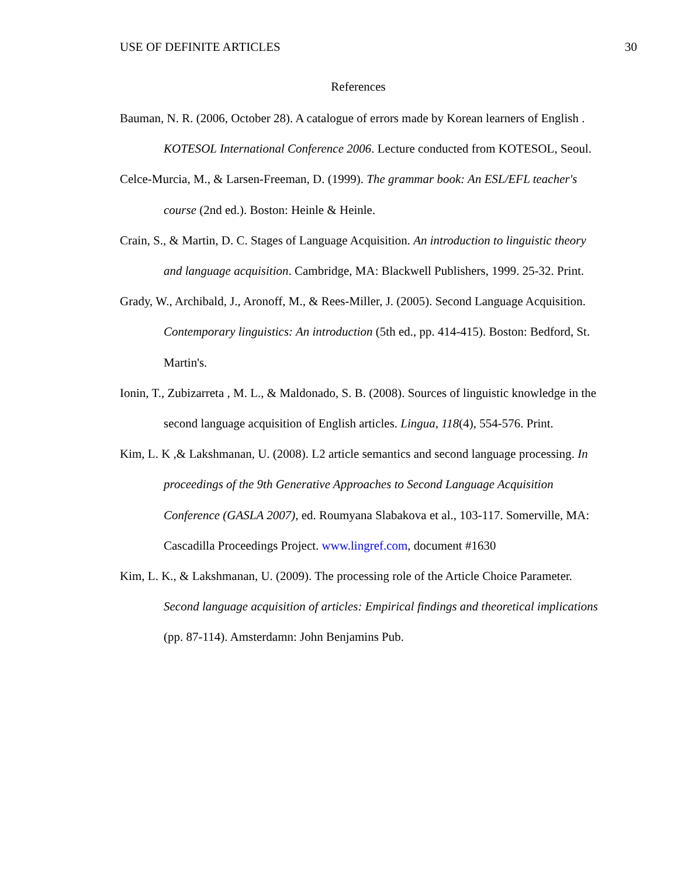USE OF DEFINITE ARTICLES 30
References
Bauman, N. R. (2006, October 28). A catalogue of errors made by Korean learners of English . KOTESOL International Conference 2006. Lecture conducted from KOTESOL, Seoul.
Celce-Murcia, M., & Larsen-Freeman, D. (1999). The grammar book: An ESL/EFL teacher's course (2nd ed.). Boston: Heinle & Heinle.
Crain, S., & Martin, D. C. Stages of Language Acquisition. An introduction to linguistic theory and language acquisition. Cambridge, MA: Blackwell Publishers, 1999. 25-32. Print.
Grady, W., Archibald, J., Aronoff, M., & Rees-Miller, J. (2005). Second Language Acquisition. Contemporary linguistics: An introduction (5th ed., pp. 414-415). Boston: Bedford, St. Martin's.
Ionin, T., Zubizarreta , M. L., & Maldonado, S. B. (2008). Sources of linguistic knowledge in the second language acquisition of English articles. Lingua, 118(4), 554-576. Print.
Kim, L. K ,& Lakshmanan, U. (2008). L2 article semantics and second language processing. In proceedings of the 9th Generative Approaches to Second Language Acquisition Conference (GASLA 2007), ed. Roumyana Slabakova et al., 103-117. Somerville, MA: Cascadilla Proceedings Project. www.lingref.com, document #1630
Kim, L. K., & Lakshmanan, U. (2009). The processing role of the Article Choice Parameter. Second language acquisition of articles: Empirical findings and theoretical implications (pp. 87-114). Amsterdamn: John Benjamins Pub.